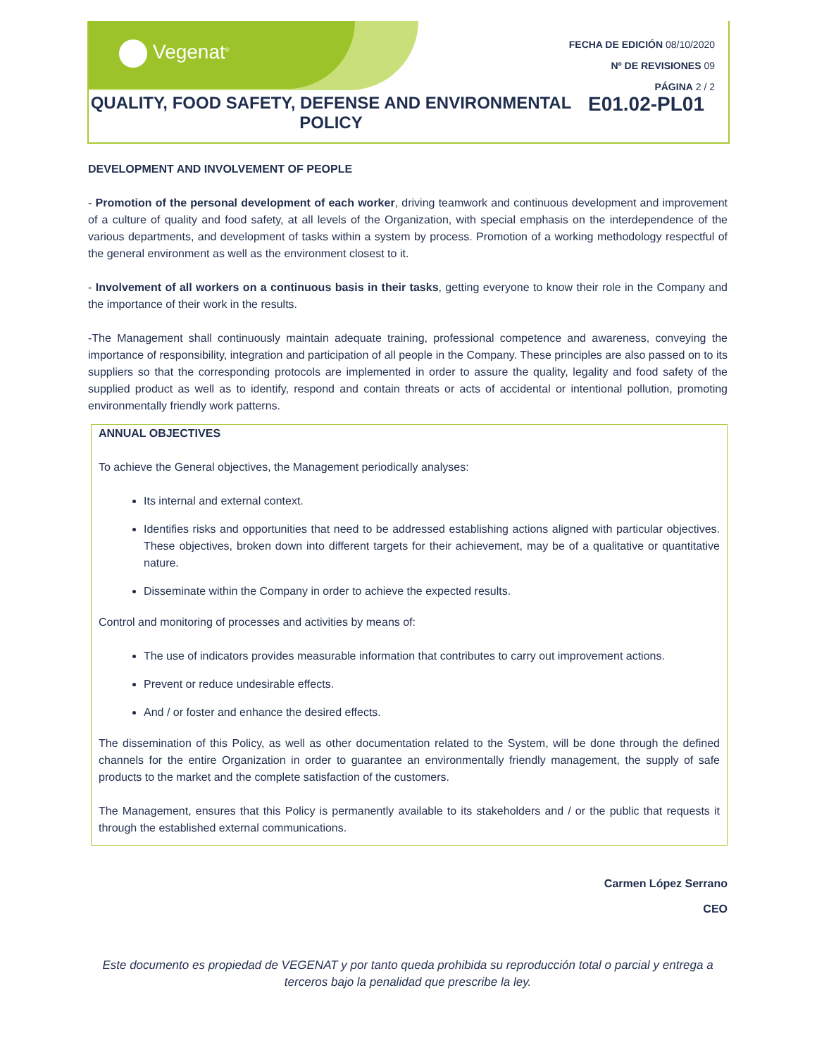Vegenat<sup>®</sup>
FECHA DE EDICIÓN 08/10/2020
Nº DE REVISIONES 09
PÁGINA 2 / 2
QUALITY, FOOD SAFETY, DEFENSE AND ENVIRONMENTAL POLICY
E01.02-PL01
DEVELOPMENT AND INVOLVEMENT OF PEOPLE
- Promotion of the personal development of each worker, driving teamwork and continuous development and improvement of a culture of quality and food safety, at all levels of the Organization, with special emphasis on the interdependence of the various departments, and development of tasks within a system by process. Promotion of a working methodology respectful of the general environment as well as the environment closest to it.
- Involvement of all workers on a continuous basis in their tasks, getting everyone to know their role in the Company and the importance of their work in the results.
-The Management shall continuously maintain adequate training, professional competence and awareness, conveying the importance of responsibility, integration and participation of all people in the Company. These principles are also passed on to its suppliers so that the corresponding protocols are implemented in order to assure the quality, legality and food safety of the supplied product as well as to identify, respond and contain threats or acts of accidental or intentional pollution, promoting environmentally friendly work patterns.
ANNUAL OBJECTIVES
To achieve the General objectives, the Management periodically analyses:
Its internal and external context.
Identifies risks and opportunities that need to be addressed establishing actions aligned with particular objectives. These objectives, broken down into different targets for their achievement, may be of a qualitative or quantitative nature.
Disseminate within the Company in order to achieve the expected results.
Control and monitoring of processes and activities by means of:
The use of indicators provides measurable information that contributes to carry out improvement actions.
Prevent or reduce undesirable effects.
And / or foster and enhance the desired effects.
The dissemination of this Policy, as well as other documentation related to the System, will be done through the defined channels for the entire Organization in order to guarantee an environmentally friendly management, the supply of safe products to the market and the complete satisfaction of the customers.
The Management, ensures that this Policy is permanently available to its stakeholders and / or the public that requests it through the established external communications.
Carmen López Serrano
CEO
Este documento es propiedad de VEGENAT y por tanto queda prohibida su reproducción total o parcial y entrega a terceros bajo la penalidad que prescribe la ley.